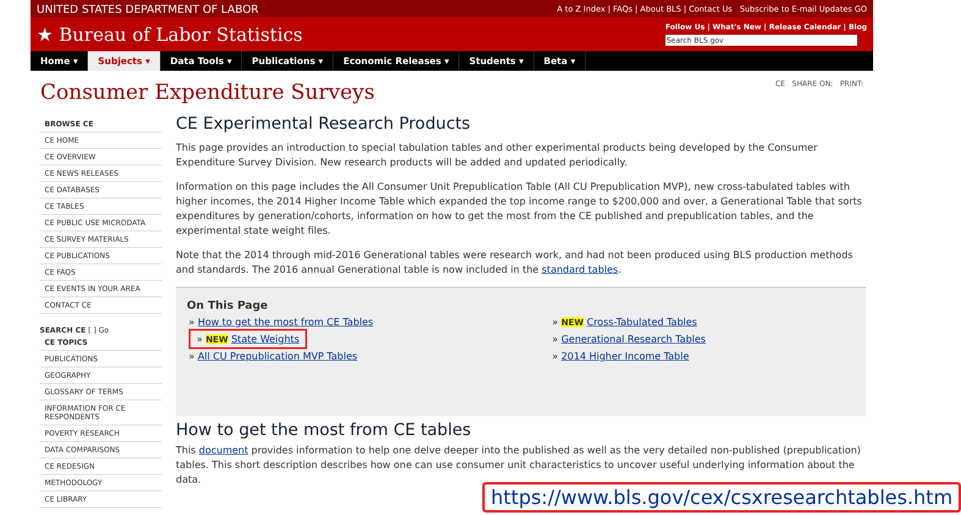UNITED STATES DEPARTMENT OF LABOR A to Z Index | FAQs | About BLS | Contact Us Subscribe to E-mail Updates GO
★ Bureau of Labor Statistics
Follow Us | What's New | Release Calendar | Blog
Search BLS.gov
Home ▾ Subjects ▾ Data Tools ▾ Publications ▾ Economic Releases ▾ Students ▾ Beta ▾
Consumer Expenditure Surveys CE SHARE ON: PRINT:
BROWSE CE
CE HOME
CE OVERVIEW
CE NEWS RELEASES
CE DATABASES
CE TABLES
CE PUBLIC USE MICRODATA
CE SURVEY MATERIALS
CE PUBLICATIONS
CE FAQS
CE EVENTS IN YOUR AREA
CONTACT CE
SEARCH CE [ ] Go
CE TOPICS
PUBLICATIONS
GEOGRAPHY
GLOSSARY OF TERMS
INFORMATION FOR CE RESPONDENTS
POVERTY RESEARCH
DATA COMPARISONS
CE REDESIGN
METHODOLOGY
CE LIBRARY
CE Experimental Research Products
This page provides an introduction to special tabulation tables and other experimental products being developed by the Consumer Expenditure Survey Division. New research products will be added and updated periodically.
Information on this page includes the All Consumer Unit Prepublication Table (All CU Prepublication MVP), new cross-tabulated tables with higher incomes, the 2014 Higher Income Table which expanded the top income range to $200,000 and over, a Generational Table that sorts expenditures by generation/cohorts, information on how to get the most from the CE published and prepublication tables, and the experimental state weight files.
Note that the 2014 through mid-2016 Generational tables were research work, and had not been produced using BLS production methods and standards. The 2016 annual Generational table is now included in the standard tables.
On This Page
| » How to get the most from CE Tables | » NEW Cross-Tabulated Tables |
| » NEW State Weights | » Generational Research Tables |
| » All CU Prepublication MVP Tables | » 2014 Higher Income Table |
How to get the most from CE tables
This document provides information to help one delve deeper into the published as well as the very detailed non-published (prepublication) tables. This short description describes how one can use consumer unit characteristics to uncover useful underlying information about the data.
https://www.bls.gov/cex/csxresearchtables.htm